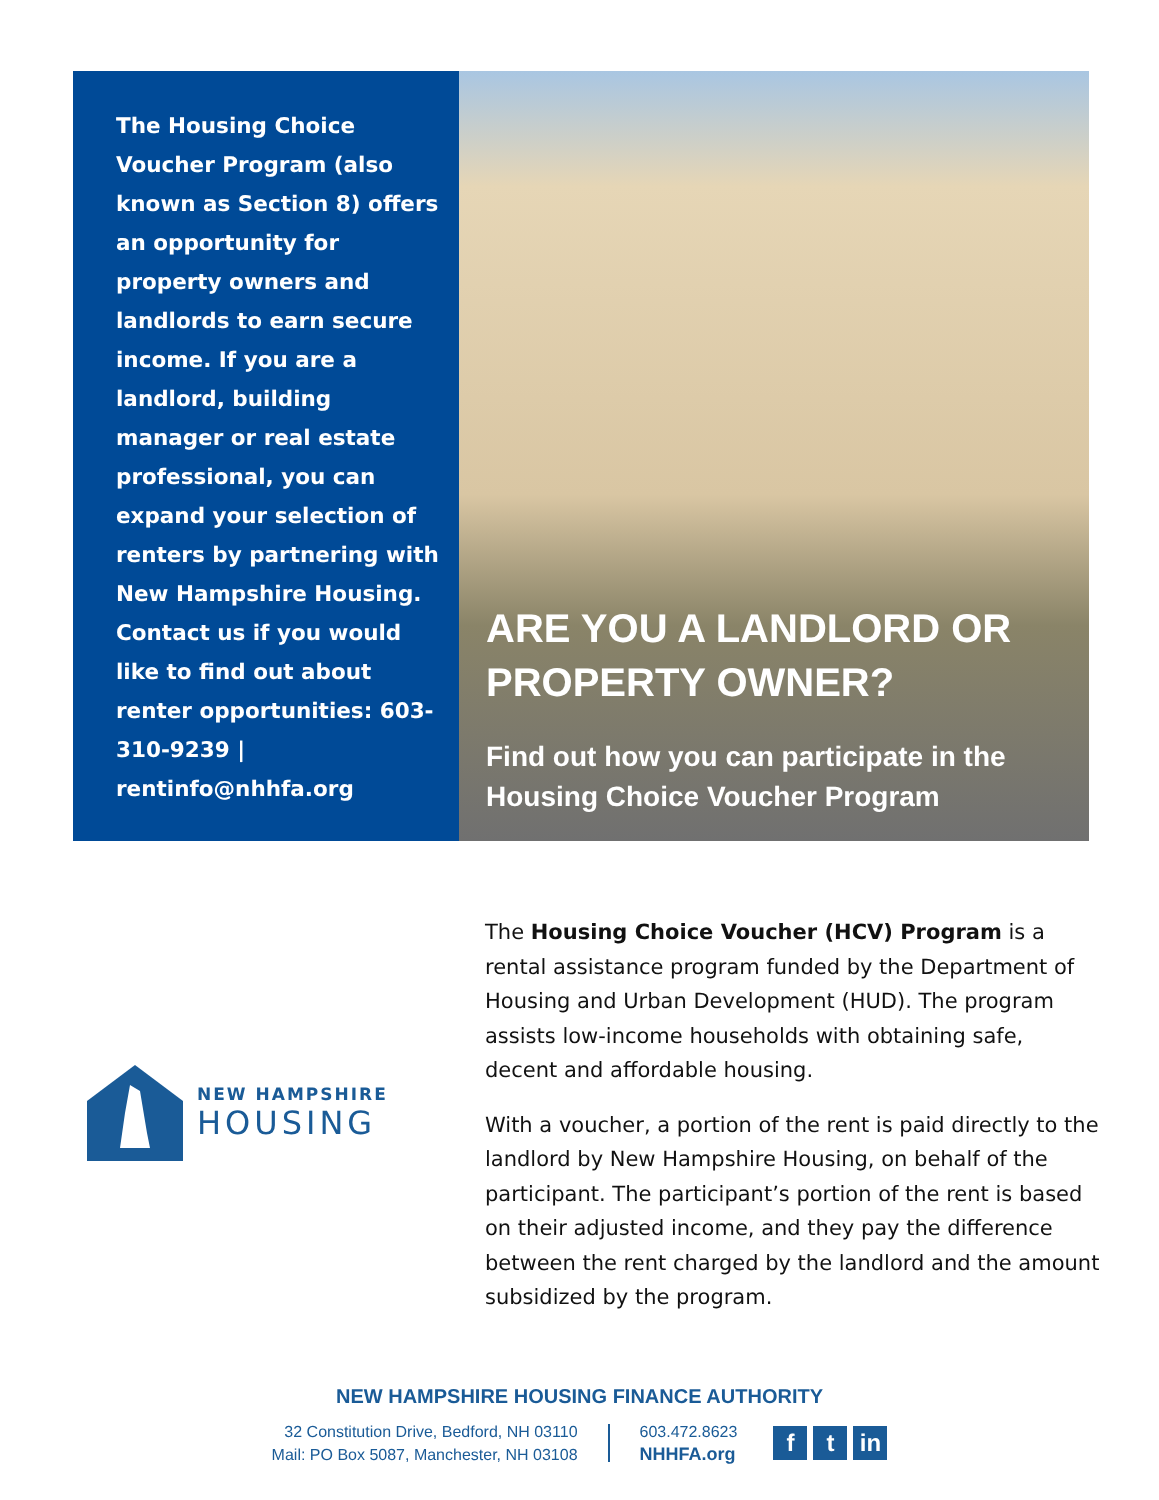The Housing Choice Voucher Program (also known as Section 8) offers an opportunity for property owners and landlords to earn secure income. If you are a landlord, building manager or real estate professional, you can expand your selection of renters by partnering with New Hampshire Housing. Contact us if you would like to find out about renter opportunities: 603-310-9239 | rentinfo@nhhfa.org
ARE YOU A LANDLORD OR PROPERTY OWNER?
Find out how you can participate in the Housing Choice Voucher Program
NEW HAMPSHIRE
HOUSING
The Housing Choice Voucher (HCV) Program is a rental assistance program funded by the Department of Housing and Urban Development (HUD). The program assists low-income households with obtaining safe, decent and affordable housing.
With a voucher, a portion of the rent is paid directly to the landlord by New Hampshire Housing, on behalf of the participant. The participant’s portion of the rent is based on their adjusted income, and they pay the difference between the rent charged by the landlord and the amount subsidized by the program.
NEW HAMPSHIRE HOUSING FINANCE AUTHORITY
32 Constitution Drive, Bedford, NH 03110
Mail: PO Box 5087, Manchester, NH 03108
603.472.8623
NHHFA.org
ft in